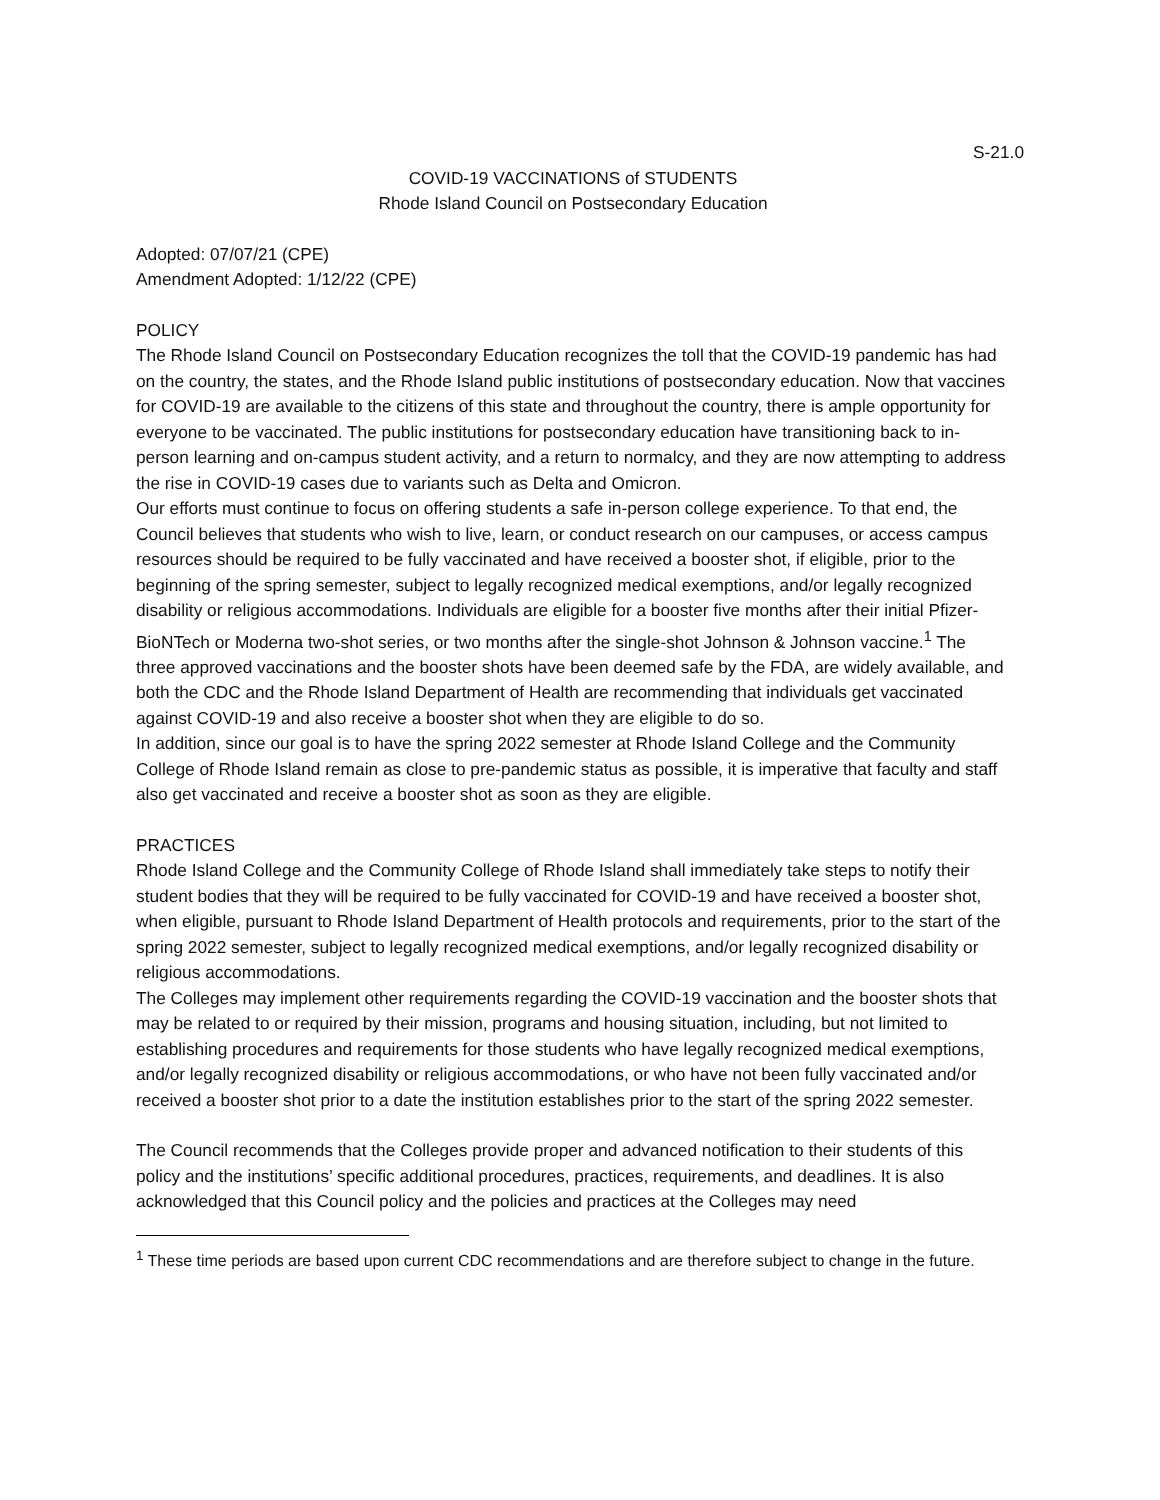S-21.0
COVID-19 VACCINATIONS of STUDENTS
Rhode Island Council on Postsecondary Education
Adopted: 07/07/21 (CPE)
Amendment Adopted: 1/12/22 (CPE)
POLICY
The Rhode Island Council on Postsecondary Education recognizes the toll that the COVID-19 pandemic has had on the country, the states, and the Rhode Island public institutions of postsecondary education. Now that vaccines for COVID-19 are available to the citizens of this state and throughout the country, there is ample opportunity for everyone to be vaccinated. The public institutions for postsecondary education have transitioning back to in-person learning and on-campus student activity, and a return to normalcy, and they are now attempting to address the rise in COVID-19 cases due to variants such as Delta and Omicron.
Our efforts must continue to focus on offering students a safe in-person college experience. To that end, the Council believes that students who wish to live, learn, or conduct research on our campuses, or access campus resources should be required to be fully vaccinated and have received a booster shot, if eligible, prior to the beginning of the spring semester, subject to legally recognized medical exemptions, and/or legally recognized disability or religious accommodations. Individuals are eligible for a booster five months after their initial Pfizer-BioNTech or Moderna two-shot series, or two months after the single-shot Johnson & Johnson vaccine.<sup>1</sup> The three approved vaccinations and the booster shots have been deemed safe by the FDA, are widely available, and both the CDC and the Rhode Island Department of Health are recommending that individuals get vaccinated against COVID-19 and also receive a booster shot when they are eligible to do so.
In addition, since our goal is to have the spring 2022 semester at Rhode Island College and the Community College of Rhode Island remain as close to pre-pandemic status as possible, it is imperative that faculty and staff also get vaccinated and receive a booster shot as soon as they are eligible.
PRACTICES
Rhode Island College and the Community College of Rhode Island shall immediately take steps to notify their student bodies that they will be required to be fully vaccinated for COVID-19 and have received a booster shot, when eligible, pursuant to Rhode Island Department of Health protocols and requirements, prior to the start of the spring 2022 semester, subject to legally recognized medical exemptions, and/or legally recognized disability or religious accommodations.
The Colleges may implement other requirements regarding the COVID-19 vaccination and the booster shots that may be related to or required by their mission, programs and housing situation, including, but not limited to establishing procedures and requirements for those students who have legally recognized medical exemptions, and/or legally recognized disability or religious accommodations, or who have not been fully vaccinated and/or received a booster shot prior to a date the institution establishes prior to the start of the spring 2022 semester.
The Council recommends that the Colleges provide proper and advanced notification to their students of this policy and the institutions’ specific additional procedures, practices, requirements, and deadlines. It is also acknowledged that this Council policy and the policies and practices at the Colleges may need
<sup>1</sup> These time periods are based upon current CDC recommendations and are therefore subject to change in the future.